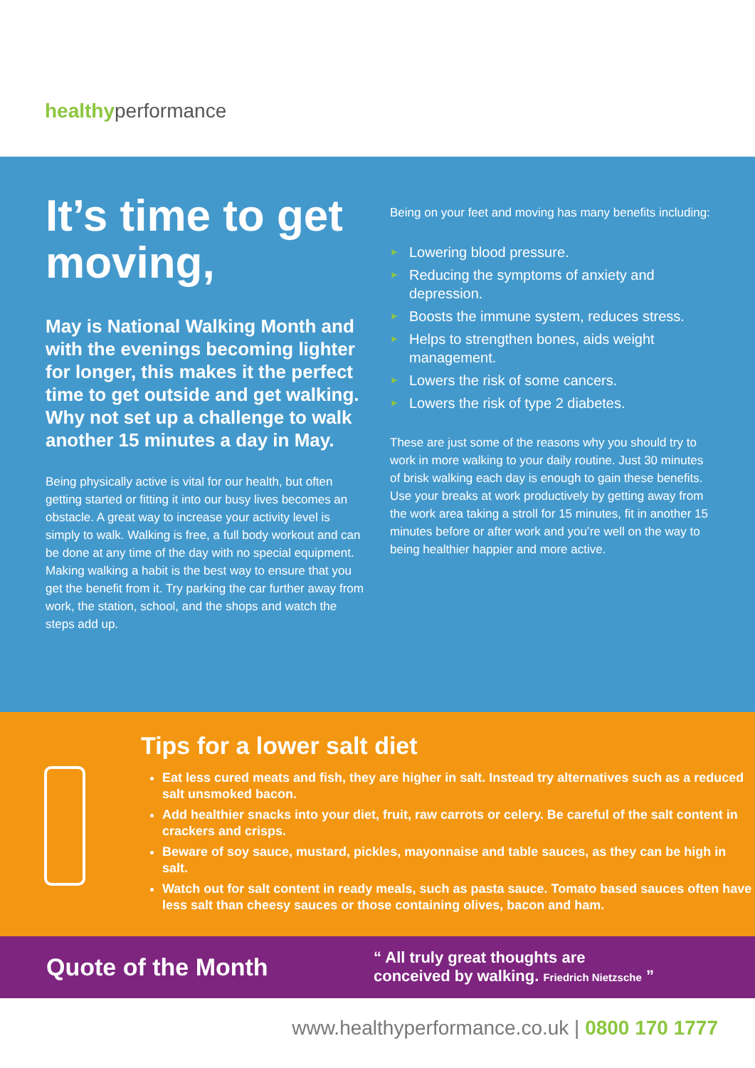healthyperformance
It’s time to get moving,
May is National Walking Month and with the evenings becoming lighter for longer, this makes it the perfect time to get outside and get walking. Why not set up a challenge to walk another 15 minutes a day in May.
Being physically active is vital for our health, but often getting started or fitting it into our busy lives becomes an obstacle. A great way to increase your activity level is simply to walk. Walking is free, a full body workout and can be done at any time of the day with no special equipment. Making walking a habit is the best way to ensure that you get the benefit from it. Try parking the car further away from work, the station, school, and the shops and watch the steps add up.
Being on your feet and moving has many benefits including:
► Lowering blood pressure.
► Reducing the symptoms of anxiety and depression.
► Boosts the immune system, reduces stress.
► Helps to strengthen bones, aids weight management.
► Lowers the risk of some cancers.
► Lowers the risk of type 2 diabetes.
These are just some of the reasons why you should try to work in more walking to your daily routine. Just 30 minutes of brisk walking each day is enough to gain these benefits. Use your breaks at work productively by getting away from the work area taking a stroll for 15 minutes, fit in another 15 minutes before or after work and you’re well on the way to being healthier happier and more active.
Tips for a lower salt diet
Eat less cured meats and fish, they are higher in salt. Instead try alternatives such as a reduced salt unsmoked bacon.
Add healthier snacks into your diet, fruit, raw carrots or celery. Be careful of the salt content in crackers and crisps.
Beware of soy sauce, mustard, pickles, mayonnaise and table sauces, as they can be high in salt.
Watch out for salt content in ready meals, such as pasta sauce. Tomato based sauces often have less salt than cheesy sauces or those containing olives, bacon and ham.
Quote of the Month
“ All truly great thoughts are
conceived by walking. Friedrich Nietzsche ”
www.healthyperformance.co.uk | 0800 170 1777